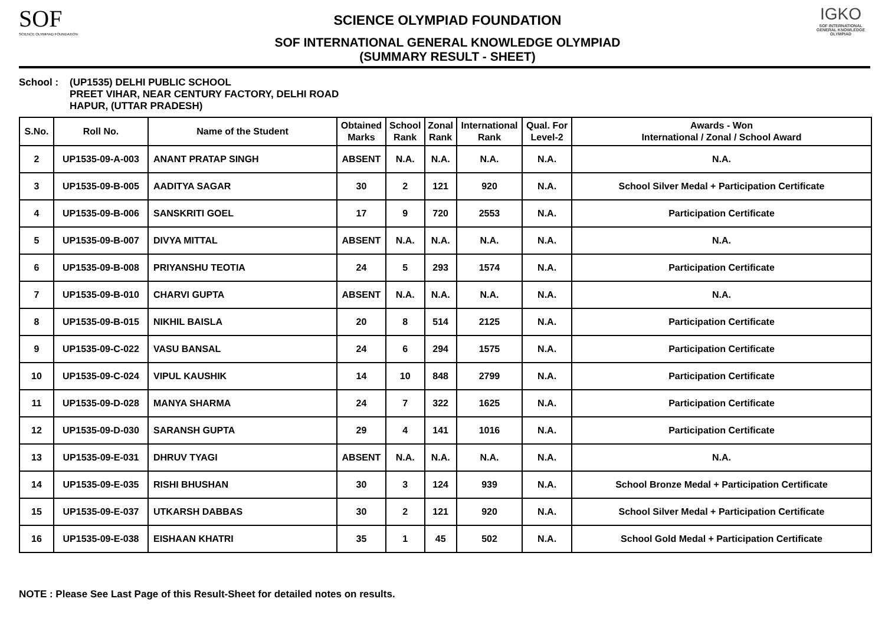SOF
SCIENCE OLYMPIAD FOUNDATION
SCIENCE OLYMPIAD FOUNDATION
SOF INTERNATIONAL GENERAL KNOWLEDGE OLYMPIAD
(SUMMARY RESULT - SHEET)
IGKO
SOF INTERNATIONAL GENERAL KNOWLEDGE OLYMPIAD
School : (UP1535) DELHI PUBLIC SCHOOL
PREET VIHAR, NEAR CENTURY FACTORY, DELHI ROAD
HAPUR, (UTTAR PRADESH)
| S.No. | Roll No. | Name of the Student | Obtained Marks | School Rank | Zonal Rank | International Rank | Qual. For Level-2 | Awards - Won International / Zonal / School Award |
| --- | --- | --- | --- | --- | --- | --- | --- | --- |
| 2 | UP1535-09-A-003 | ANANT PRATAP SINGH | ABSENT | N.A. | N.A. | N.A. | N.A. | N.A. |
| 3 | UP1535-09-B-005 | AADITYA SAGAR | 30 | 2 | 121 | 920 | N.A. | School Silver Medal + Participation Certificate |
| 4 | UP1535-09-B-006 | SANSKRITI GOEL | 17 | 9 | 720 | 2553 | N.A. | Participation Certificate |
| 5 | UP1535-09-B-007 | DIVYA MITTAL | ABSENT | N.A. | N.A. | N.A. | N.A. | N.A. |
| 6 | UP1535-09-B-008 | PRIYANSHU TEOTIA | 24 | 5 | 293 | 1574 | N.A. | Participation Certificate |
| 7 | UP1535-09-B-010 | CHARVI GUPTA | ABSENT | N.A. | N.A. | N.A. | N.A. | N.A. |
| 8 | UP1535-09-B-015 | NIKHIL BAISLA | 20 | 8 | 514 | 2125 | N.A. | Participation Certificate |
| 9 | UP1535-09-C-022 | VASU BANSAL | 24 | 6 | 294 | 1575 | N.A. | Participation Certificate |
| 10 | UP1535-09-C-024 | VIPUL KAUSHIK | 14 | 10 | 848 | 2799 | N.A. | Participation Certificate |
| 11 | UP1535-09-D-028 | MANYA SHARMA | 24 | 7 | 322 | 1625 | N.A. | Participation Certificate |
| 12 | UP1535-09-D-030 | SARANSH GUPTA | 29 | 4 | 141 | 1016 | N.A. | Participation Certificate |
| 13 | UP1535-09-E-031 | DHRUV TYAGI | ABSENT | N.A. | N.A. | N.A. | N.A. | N.A. |
| 14 | UP1535-09-E-035 | RISHI BHUSHAN | 30 | 3 | 124 | 939 | N.A. | School Bronze Medal + Participation Certificate |
| 15 | UP1535-09-E-037 | UTKARSH DABBAS | 30 | 2 | 121 | 920 | N.A. | School Silver Medal + Participation Certificate |
| 16 | UP1535-09-E-038 | EISHAAN KHATRI | 35 | 1 | 45 | 502 | N.A. | School Gold Medal + Participation Certificate |
NOTE : Please See Last Page of this Result-Sheet for detailed notes on results.